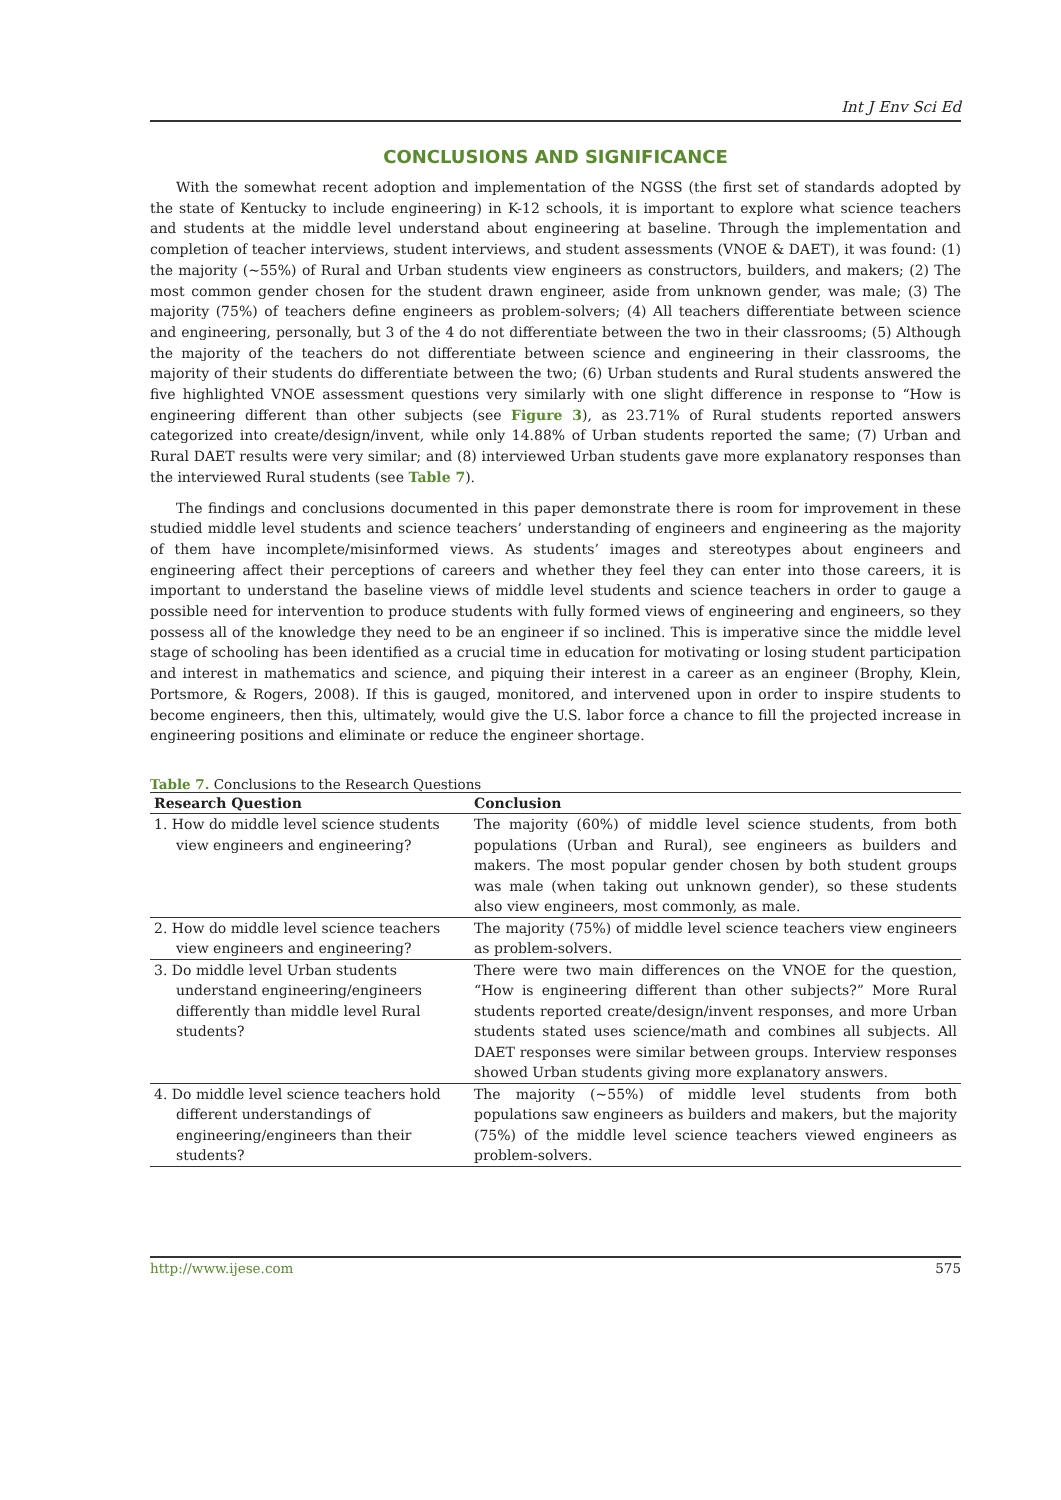Int J Env Sci Ed
CONCLUSIONS AND SIGNIFICANCE
With the somewhat recent adoption and implementation of the NGSS (the first set of standards adopted by the state of Kentucky to include engineering) in K-12 schools, it is important to explore what science teachers and students at the middle level understand about engineering at baseline. Through the implementation and completion of teacher interviews, student interviews, and student assessments (VNOE & DAET), it was found: (1) the majority (~55%) of Rural and Urban students view engineers as constructors, builders, and makers; (2) The most common gender chosen for the student drawn engineer, aside from unknown gender, was male; (3) The majority (75%) of teachers define engineers as problem-solvers; (4) All teachers differentiate between science and engineering, personally, but 3 of the 4 do not differentiate between the two in their classrooms; (5) Although the majority of the teachers do not differentiate between science and engineering in their classrooms, the majority of their students do differentiate between the two; (6) Urban students and Rural students answered the five highlighted VNOE assessment questions very similarly with one slight difference in response to “How is engineering different than other subjects (see Figure 3), as 23.71% of Rural students reported answers categorized into create/design/invent, while only 14.88% of Urban students reported the same; (7) Urban and Rural DAET results were very similar; and (8) interviewed Urban students gave more explanatory responses than the interviewed Rural students (see Table 7).
The findings and conclusions documented in this paper demonstrate there is room for improvement in these studied middle level students and science teachers’ understanding of engineers and engineering as the majority of them have incomplete/misinformed views. As students’ images and stereotypes about engineers and engineering affect their perceptions of careers and whether they feel they can enter into those careers, it is important to understand the baseline views of middle level students and science teachers in order to gauge a possible need for intervention to produce students with fully formed views of engineering and engineers, so they possess all of the knowledge they need to be an engineer if so inclined. This is imperative since the middle level stage of schooling has been identified as a crucial time in education for motivating or losing student participation and interest in mathematics and science, and piquing their interest in a career as an engineer (Brophy, Klein, Portsmore, & Rogers, 2008). If this is gauged, monitored, and intervened upon in order to inspire students to become engineers, then this, ultimately, would give the U.S. labor force a chance to fill the projected increase in engineering positions and eliminate or reduce the engineer shortage.
Table 7. Conclusions to the Research Questions
| Research Question | Conclusion |
| --- | --- |
| 1. How do middle level science students view engineers and engineering? | The majority (60%) of middle level science students, from both populations (Urban and Rural), see engineers as builders and makers. The most popular gender chosen by both student groups was male (when taking out unknown gender), so these students also view engineers, most commonly, as male. |
| 2. How do middle level science teachers view engineers and engineering? | The majority (75%) of middle level science teachers view engineers as problem-solvers. |
| 3. Do middle level Urban students understand engineering/engineers differently than middle level Rural students? | There were two main differences on the VNOE for the question, “How is engineering different than other subjects?” More Rural students reported create/design/invent responses, and more Urban students stated uses science/math and combines all subjects. All DAET responses were similar between groups. Interview responses showed Urban students giving more explanatory answers. |
| 4. Do middle level science teachers hold different understandings of engineering/engineers than their students? | The majority (~55%) of middle level students from both populations saw engineers as builders and makers, but the majority (75%) of the middle level science teachers viewed engineers as problem-solvers. |
http://www.ijese.com 575